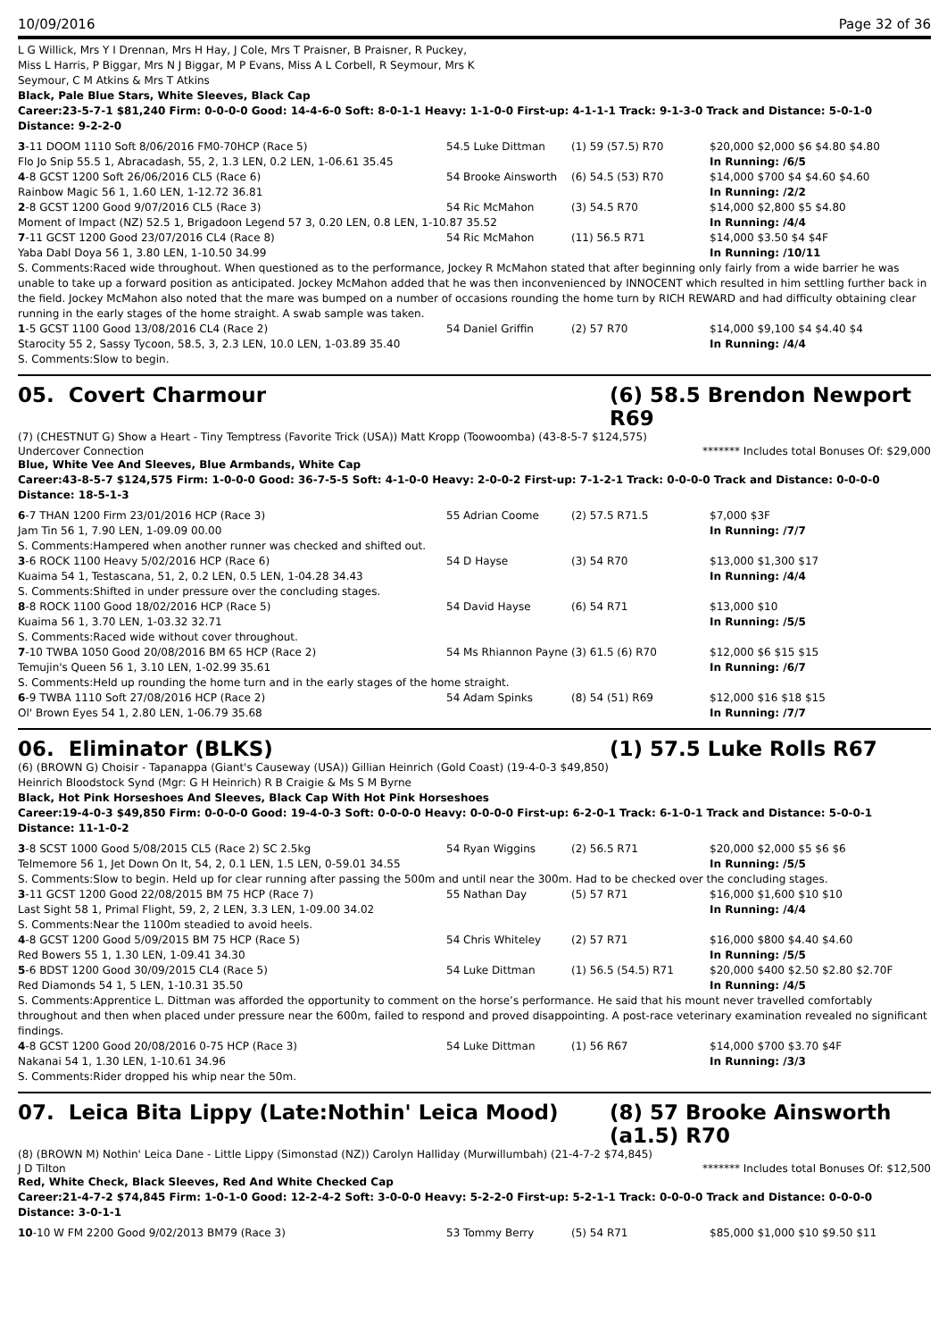10/09/2016 Page 32 of 36
L G Willick, Mrs Y I Drennan, Mrs H Hay, J Cole, Mrs T Praisner, B Praisner, R Puckey,
Miss L Harris, P Biggar, Mrs N J Biggar, M P Evans, Miss A L Corbell, R Seymour, Mrs K
Seymour, C M Atkins & Mrs T Atkins
Black, Pale Blue Stars, White Sleeves, Black Cap
Career:23-5-7-1 $81,240 Firm: 0-0-0-0 Good: 14-4-6-0 Soft: 8-0-1-1 Heavy: 1-1-0-0 First-up: 4-1-1-1 Track: 9-1-3-0 Track and Distance: 5-0-1-0 Distance: 9-2-2-0
| 3 -11 DOOM 1110 Soft 8/06/2016 FM0-70HCP (Race 5) | 54.5 Luke Dittman | (1) 59 (57.5) R70 | $20,000 $2,000 $6 $4.80 $4.80 |
| Flo Jo Snip 55.5 1, Abracadash, 55, 2, 1.3 LEN, 0.2 LEN, 1-06.61 35.45 | | | In Running: /6/5 |
| 4 -8 GCST 1200 Soft 26/06/2016 CL5 (Race 6) | 54 Brooke Ainsworth | (6) 54.5 (53) R70 | $14,000 $700 $4 $4.60 $4.60 |
| Rainbow Magic 56 1, 1.60 LEN, 1-12.72 36.81 | | | In Running: /2/2 |
| 2 -8 GCST 1200 Good 9/07/2016 CL5 (Race 3) | 54 Ric McMahon | (3) 54.5 R70 | $14,000 $2,800 $5 $4.80 |
| Moment of Impact (NZ) 52.5 1, Brigadoon Legend 57 3, 0.20 LEN, 0.8 LEN, 1-10.87 35.52 | | | In Running: /4/4 |
| 7 -11 GCST 1200 Good 23/07/2016 CL4 (Race 8) | 54 Ric McMahon | (11) 56.5 R71 | $14,000 $3.50 $4 $4F |
| Yaba Dabl Doya 56 1, 3.80 LEN, 1-10.50 34.99 | | | In Running: /10/11 |
| S. Comments:Raced wide throughout. When questioned as to the performance, Jockey R McMahon stated that after beginning only fairly from a wide barrier he was unable to take up a forward position as anticipated. Jockey McMahon added that he was then inconvenienced by INNOCENT which resulted in him settling further back in the field. Jockey McMahon also noted that the mare was bumped on a number of occasions rounding the home turn by RICH REWARD and had difficulty obtaining clear running in the early stages of the home straight. A swab sample was taken. | | | |
| 1 -5 GCST 1100 Good 13/08/2016 CL4 (Race 2) | 54 Daniel Griffin | (2) 57 R70 | $14,000 $9,100 $4 $4.40 $4 |
| Starocity 55 2, Sassy Tycoon, 58.5, 3, 2.3 LEN, 10.0 LEN, 1-03.89 35.40 | | | In Running: /4/4 |
| S. Comments:Slow to begin. | | | |
05. Covert Charmour (6) 58.5 Brendon Newport R69
(7) (CHESTNUT G) Show a Heart - Tiny Temptress (Favorite Trick (USA)) Matt Kropp (Toowoomba) (43-8-5-7 $124,575)
Undercover Connection ******* Includes total Bonuses Of: $29,000
Blue, White Vee And Sleeves, Blue Armbands, White Cap
Career:43-8-5-7 $124,575 Firm: 1-0-0-0 Good: 36-7-5-5 Soft: 4-1-0-0 Heavy: 2-0-0-2 First-up: 7-1-2-1 Track: 0-0-0-0 Track and Distance: 0-0-0-0 Distance: 18-5-1-3
| 6 -7 THAN 1200 Firm 23/01/2016 HCP (Race 3) | 55 Adrian Coome | (2) 57.5 R71.5 | $7,000 $3F |
| Jam Tin 56 1, 7.90 LEN, 1-09.09 00.00 | | | In Running: /7/7 |
| S. Comments:Hampered when another runner was checked and shifted out. | | | |
| 3 -6 ROCK 1100 Heavy 5/02/2016 HCP (Race 6) | 54 D Hayse | (3) 54 R70 | $13,000 $1,300 $17 |
| Kuaima 54 1, Testascana, 51, 2, 0.2 LEN, 0.5 LEN, 1-04.28 34.43 | | | In Running: /4/4 |
| S. Comments:Shifted in under pressure over the concluding stages. | | | |
| 8 -8 ROCK 1100 Good 18/02/2016 HCP (Race 5) | 54 David Hayse | (6) 54 R71 | $13,000 $10 |
| Kuaima 56 1, 3.70 LEN, 1-03.32 32.71 | | | In Running: /5/5 |
| S. Comments:Raced wide without cover throughout. | | | |
| 7 -10 TWBA 1050 Good 20/08/2016 BM 65 HCP (Race 2) | 54 Ms Rhiannon Payne | (3) 61.5 (6) R70 | $12,000 $6 $15 $15 |
| Temujin's Queen 56 1, 3.10 LEN, 1-02.99 35.61 | | | In Running: /6/7 |
| S. Comments:Held up rounding the home turn and in the early stages of the home straight. | | | |
| 6 -9 TWBA 1110 Soft 27/08/2016 HCP (Race 2) | 54 Adam Spinks | (8) 54 (51) R69 | $12,000 $16 $18 $15 |
| Ol' Brown Eyes 54 1, 2.80 LEN, 1-06.79 35.68 | | | In Running: /7/7 |
06. Eliminator (BLKS) (1) 57.5 Luke Rolls R67
(6) (BROWN G) Choisir - Tapanappa (Giant's Causeway (USA)) Gillian Heinrich (Gold Coast) (19-4-0-3 $49,850)
Heinrich Bloodstock Synd (Mgr: G H Heinrich) R B Craigie & Ms S M Byrne
Black, Hot Pink Horseshoes And Sleeves, Black Cap With Hot Pink Horseshoes
Career:19-4-0-3 $49,850 Firm: 0-0-0-0 Good: 19-4-0-3 Soft: 0-0-0-0 Heavy: 0-0-0-0 First-up: 6-2-0-1 Track: 6-1-0-1 Track and Distance: 5-0-0-1 Distance: 11-1-0-2
| 3 -8 SCST 1000 Good 5/08/2015 CL5 (Race 2) SC 2.5kg | 54 Ryan Wiggins | (2) 56.5 R71 | $20,000 $2,000 $5 $6 $6 |
| Telmemore 56 1, Jet Down On It, 54, 2, 0.1 LEN, 1.5 LEN, 0-59.01 34.55 | | | In Running: /5/5 |
| S. Comments:Slow to begin. Held up for clear running after passing the 500m and until near the 300m. Had to be checked over the concluding stages. | | | |
| 3 -11 GCST 1200 Good 22/08/2015 BM 75 HCP (Race 7) | 55 Nathan Day | (5) 57 R71 | $16,000 $1,600 $10 $10 |
| Last Sight 58 1, Primal Flight, 59, 2, 2 LEN, 3.3 LEN, 1-09.00 34.02 | | | In Running: /4/4 |
| S. Comments:Near the 1100m steadied to avoid heels. | | | |
| 4 -8 GCST 1200 Good 5/09/2015 BM 75 HCP (Race 5) | 54 Chris Whiteley | (2) 57 R71 | $16,000 $800 $4.40 $4.60 |
| Red Bowers 55 1, 1.30 LEN, 1-09.41 34.30 | | | In Running: /5/5 |
| 5 -6 BDST 1200 Good 30/09/2015 CL4 (Race 5) | 54 Luke Dittman | (1) 56.5 (54.5) R71 | $20,000 $400 $2.50 $2.80 $2.70F |
| Red Diamonds 54 1, 5 LEN, 1-10.31 35.50 | | | In Running: /4/5 |
| S. Comments:Apprentice L. Dittman was afforded the opportunity to comment on the horse’s performance. He said that his mount never travelled comfortably throughout and then when placed under pressure near the 600m, failed to respond and proved disappointing. A post-race veterinary examination revealed no significant findings. | | | |
| 4 -8 GCST 1200 Good 20/08/2016 0-75 HCP (Race 3) | 54 Luke Dittman | (1) 56 R67 | $14,000 $700 $3.70 $4F |
| Nakanai 54 1, 1.30 LEN, 1-10.61 34.96 | | | In Running: /3/3 |
| S. Comments:Rider dropped his whip near the 50m. | | | |
07. Leica Bita Lippy (Late:Nothin' Leica Mood) (8) 57 Brooke Ainsworth (a1.5) R70
(8) (BROWN M) Nothin' Leica Dane - Little Lippy (Simonstad (NZ)) Carolyn Halliday (Murwillumbah) (21-4-7-2 $74,845)
J D Tilton ******* Includes total Bonuses Of: $12,500
Red, White Check, Black Sleeves, Red And White Checked Cap
Career:21-4-7-2 $74,845 Firm: 1-0-1-0 Good: 12-2-4-2 Soft: 3-0-0-0 Heavy: 5-2-2-0 First-up: 5-2-1-1 Track: 0-0-0-0 Track and Distance: 0-0-0-0 Distance: 3-0-1-1
| 10 -10 W FM 2200 Good 9/02/2013 BM79 (Race 3) | 53 Tommy Berry | (5) 54 R71 | $85,000 $1,000 $10 $9.50 $11 |